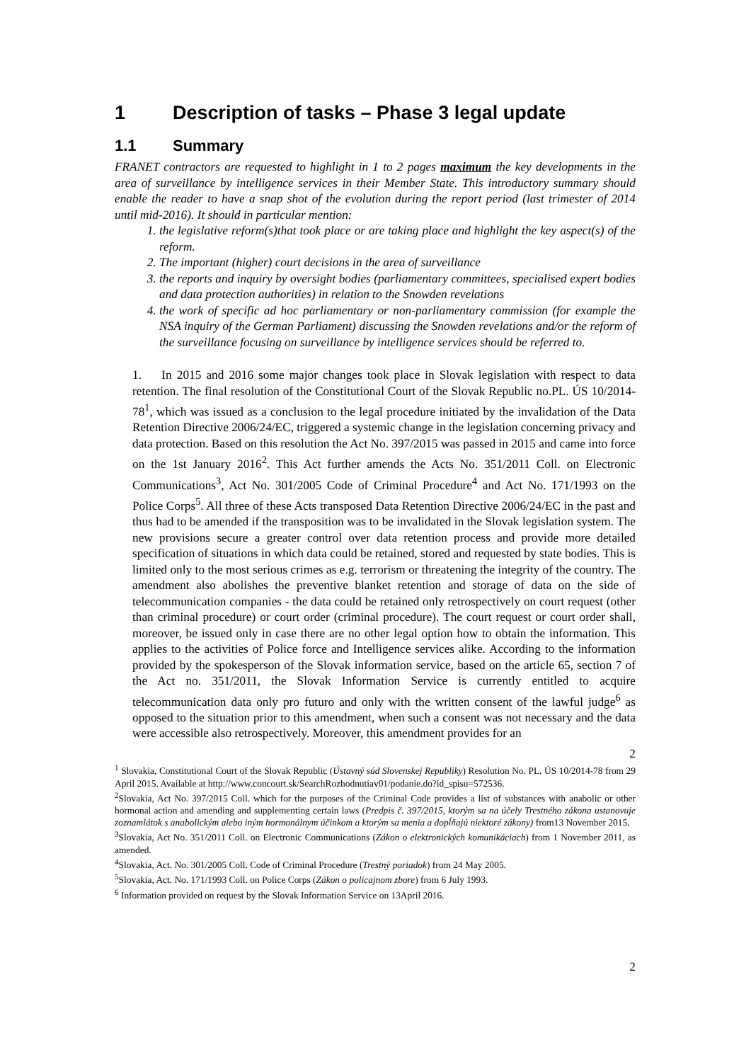1 Description of tasks – Phase 3 legal update
1.1 Summary
FRANET contractors are requested to highlight in 1 to 2 pages maximum the key developments in the area of surveillance by intelligence services in their Member State. This introductory summary should enable the reader to have a snap shot of the evolution during the report period (last trimester of 2014 until mid-2016). It should in particular mention:
1. the legislative reform(s)that took place or are taking place and highlight the key aspect(s) of the reform.
2. The important (higher) court decisions in the area of surveillance
3. the reports and inquiry by oversight bodies (parliamentary committees, specialised expert bodies and data protection authorities) in relation to the Snowden revelations
4. the work of specific ad hoc parliamentary or non-parliamentary commission (for example the NSA inquiry of the German Parliament) discussing the Snowden revelations and/or the reform of the surveillance focusing on surveillance by intelligence services should be referred to.
1. In 2015 and 2016 some major changes took place in Slovak legislation with respect to data retention. The final resolution of the Constitutional Court of the Slovak Republic no.PL. ÚS 10/2014-78<sup>1</sup>, which was issued as a conclusion to the legal procedure initiated by the invalidation of the Data Retention Directive 2006/24/EC, triggered a systemic change in the legislation concerning privacy and data protection. Based on this resolution the Act No. 397/2015 was passed in 2015 and came into force on the 1st January 2016<sup>2</sup>. This Act further amends the Acts No. 351/2011 Coll. on Electronic Communications<sup>3</sup>, Act No. 301/2005 Code of Criminal Procedure<sup>4</sup> and Act No. 171/1993 on the Police Corps<sup>5</sup>. All three of these Acts transposed Data Retention Directive 2006/24/EC in the past and thus had to be amended if the transposition was to be invalidated in the Slovak legislation system. The new provisions secure a greater control over data retention process and provide more detailed specification of situations in which data could be retained, stored and requested by state bodies. This is limited only to the most serious crimes as e.g. terrorism or threatening the integrity of the country. The amendment also abolishes the preventive blanket retention and storage of data on the side of telecommunication companies - the data could be retained only retrospectively on court request (other than criminal procedure) or court order (criminal procedure). The court request or court order shall, moreover, be issued only in case there are no other legal option how to obtain the information. This applies to the activities of Police force and Intelligence services alike. According to the information provided by the spokesperson of the Slovak information service, based on the article 65, section 7 of the Act no. 351/2011, the Slovak Information Service is currently entitled to acquire telecommunication data only pro futuro and only with the written consent of the lawful judge<sup>6</sup> as opposed to the situation prior to this amendment, when such a consent was not necessary and the data were accessible also retrospectively. Moreover, this amendment provides for an
2
<sup>1</sup> Slovakia, Constitutional Court of the Slovak Republic (Ústavný súd Slovenskej Republiky) Resolution No. PL. ÚS 10/2014-78 from 29 April 2015. Available at http://www.concourt.sk/SearchRozhodnutiav01/podanie.do?id_spisu=572536.
<sup>2</sup> Slovakia, Act No. 397/2015 Coll. which for the purposes of the Criminal Code provides a list of substances with anabolic or other hormonal action and amending and supplementing certain laws (Predpis č. 397/2015, ktorým sa na účely Trestného zákona ustanovuje zoznamlátok s anabolickým alebo iným hormonálnym účinkom a ktorým sa menia a dopĺňajú niektoré zákony) from13 November 2015.
<sup>3</sup> Slovakia, Act No. 351/2011 Coll. on Electronic Communications (Zákon o elektronických komunikáciach) from 1 November 2011, as amended.
<sup>4</sup> Slovakia, Act. No. 301/2005 Coll. Code of Criminal Procedure (Trestný poriadok) from 24 May 2005.
<sup>5</sup> Slovakia, Act. No. 171/1993 Coll. on Police Corps (Zákon o policajnom zbore) from 6 July 1993.
<sup>6</sup> Information provided on request by the Slovak Information Service on 13April 2016.
2